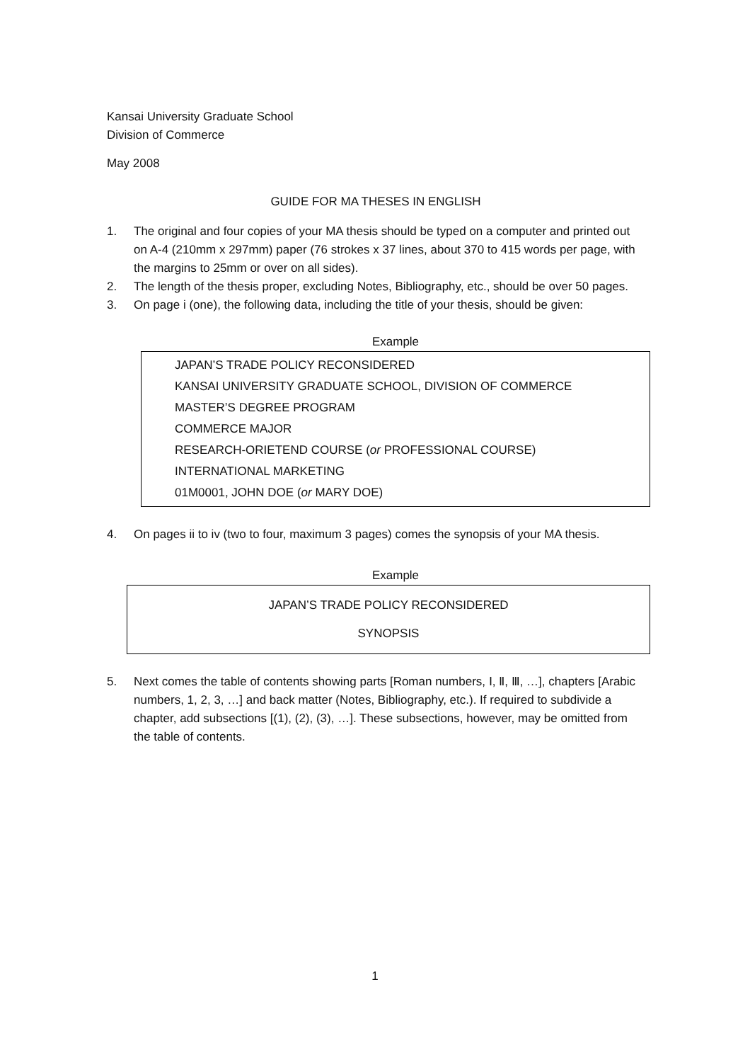Kansai University Graduate School
Division of Commerce
May 2008
GUIDE FOR MA THESES IN ENGLISH
1. The original and four copies of your MA thesis should be typed on a computer and printed out on A-4 (210mm x 297mm) paper (76 strokes x 37 lines, about 370 to 415 words per page, with the margins to 25mm or over on all sides).
2. The length of the thesis proper, excluding Notes, Bibliography, etc., should be over 50 pages.
3. On page i (one), the following data, including the title of your thesis, should be given:
Example
JAPAN’S TRADE POLICY RECONSIDERED
KANSAI UNIVERSITY GRADUATE SCHOOL, DIVISION OF COMMERCE
MASTER’S DEGREE PROGRAM
COMMERCE MAJOR
RESEARCH-ORIETEND COURSE (or PROFESSIONAL COURSE)
INTERNATIONAL MARKETING
01M0001, JOHN DOE (or MARY DOE)
4. On pages ii to iv (two to four, maximum 3 pages) comes the synopsis of your MA thesis.
Example
JAPAN’S TRADE POLICY RECONSIDERED
SYNOPSIS
5. Next comes the table of contents showing parts [Roman numbers, Ⅰ, Ⅱ, Ⅲ, …], chapters [Arabic numbers, 1, 2, 3, …] and back matter (Notes, Bibliography, etc.). If required to subdivide a chapter, add subsections [(1), (2), (3), …]. These subsections, however, may be omitted from the table of contents.
1